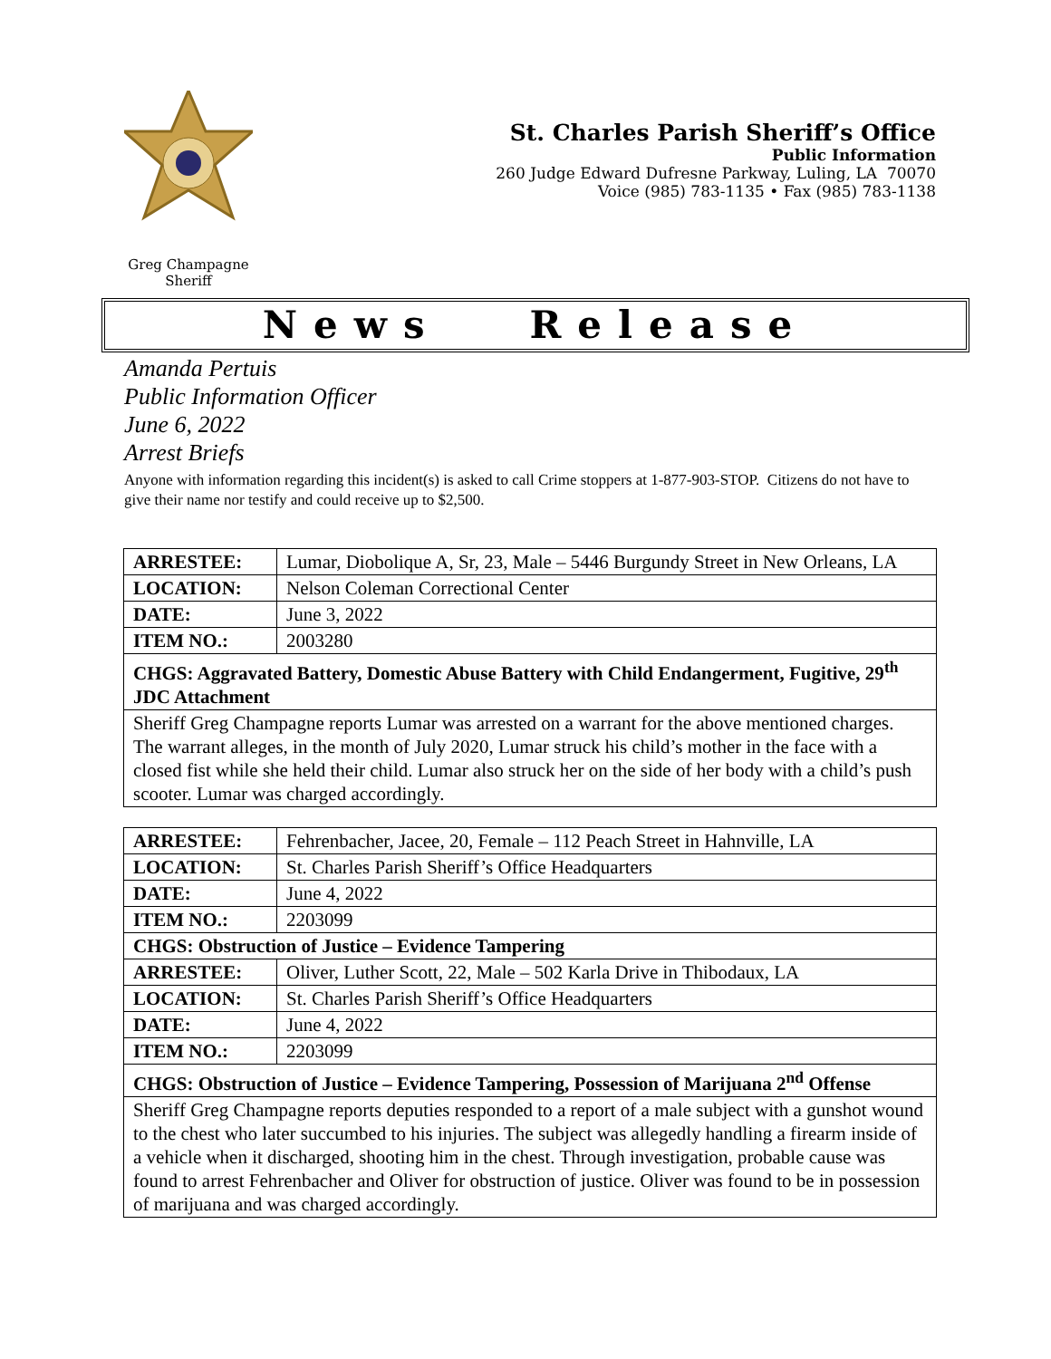Greg Champagne
Sheriff
St. Charles Parish Sheriff’s Office
Public Information
260 Judge Edward Dufresne Parkway, Luling, LA 70070
Voice (985) 783-1135 • Fax (985) 783-1138
News Release
Amanda Pertuis
Public Information Officer
June 6, 2022
Arrest Briefs
Anyone with information regarding this incident(s) is asked to call Crime stoppers at 1-877-903-STOP. Citizens do not have to give their name nor testify and could receive up to $2,500.
| ARRESTEE: | Lumar, Diobolique A, Sr, 23, Male – 5446 Burgundy Street in New Orleans, LA |
| LOCATION: | Nelson Coleman Correctional Center |
| DATE: | June 3, 2022 |
| ITEM NO.: | 2003280 |
| CHGS: Aggravated Battery, Domestic Abuse Battery with Child Endangerment, Fugitive, 29<sup>th</sup> JDC Attachment | |
| Sheriff Greg Champagne reports Lumar was arrested on a warrant for the above mentioned charges. The warrant alleges, in the month of July 2020, Lumar struck his child’s mother in the face with a closed fist while she held their child. Lumar also struck her on the side of her body with a child’s push scooter. Lumar was charged accordingly. | |
| ARRESTEE: | Fehrenbacher, Jacee, 20, Female – 112 Peach Street in Hahnville, LA |
| LOCATION: | St. Charles Parish Sheriff’s Office Headquarters |
| DATE: | June 4, 2022 |
| ITEM NO.: | 2203099 |
| CHGS: Obstruction of Justice – Evidence Tampering | |
| ARRESTEE: | Oliver, Luther Scott, 22, Male – 502 Karla Drive in Thibodaux, LA |
| LOCATION: | St. Charles Parish Sheriff’s Office Headquarters |
| DATE: | June 4, 2022 |
| ITEM NO.: | 2203099 |
| CHGS: Obstruction of Justice – Evidence Tampering, Possession of Marijuana 2<sup>nd</sup> Offense | |
| Sheriff Greg Champagne reports deputies responded to a report of a male subject with a gunshot wound to the chest who later succumbed to his injuries. The subject was allegedly handling a firearm inside of a vehicle when it discharged, shooting him in the chest. Through investigation, probable cause was found to arrest Fehrenbacher and Oliver for obstruction of justice. Oliver was found to be in possession of marijuana and was charged accordingly. | |